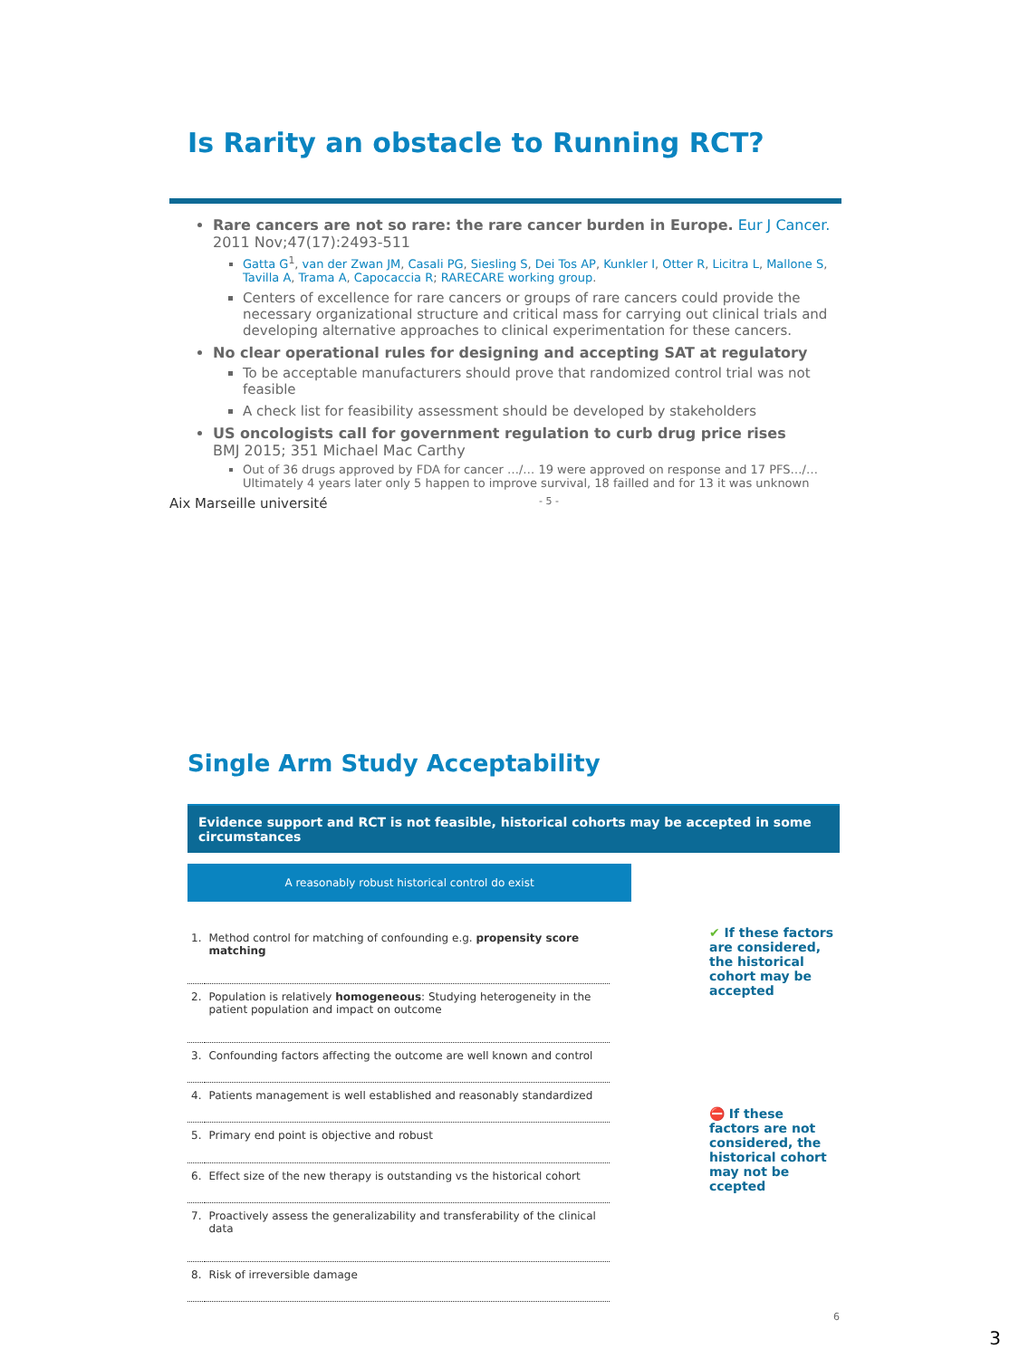Is Rarity an obstacle to Running RCT?
Rare cancers are not so rare: the rare cancer burden in Europe. Eur J Cancer. 2011 Nov;47(17):2493-511
Gatta G<sup>1</sup>, van der Zwan JM, Casali PG, Siesling S, Dei Tos AP, Kunkler I, Otter R, Licitra L, Mallone S, Tavilla A, Trama A, Capocaccia R; RARECARE working group.
Centers of excellence for rare cancers or groups of rare cancers could provide the necessary organizational structure and critical mass for carrying out clinical trials and developing alternative approaches to clinical experimentation for these cancers.
No clear operational rules for designing and accepting SAT at regulatory
To be acceptable manufacturers should prove that randomized control trial was not feasible
A check list for feasibility assessment should be developed by stakeholders
US oncologists call for government regulation to curb drug price rises
BMJ 2015; 351 Michael Mac Carthy
Out of 36 drugs approved by FDA for cancer …/… 19 were approved on response and 17 PFS…/… Ultimately 4 years later only 5 happen to improve survival, 18 failled and for 13 it was unknown
Aix Marseille université - 5 -
Single Arm Study Acceptability
Evidence support and RCT is not feasible, historical cohorts may be accepted in some circumstances
A reasonably robust historical control do exist
| 1. | Method control for matching of confounding e.g. propensity score matching |
| 2. | Population is relatively homogeneous : Studying heterogeneity in the patient population and impact on outcome |
| 3. | Confounding factors affecting the outcome are well known and control |
| 4. | Patients management is well established and reasonably standardized |
| 5. | Primary end point is objective and robust |
| 6. | Effect size of the new therapy is outstanding vs the historical cohort |
| 7. | Proactively assess the generalizability and transferability of the clinical data |
| 8. | Risk of irreversible damage |
✔ If these factors are considered, the historical cohort may be accepted
⛔ If these factors are not considered, the historical cohort may not be ccepted
6
3